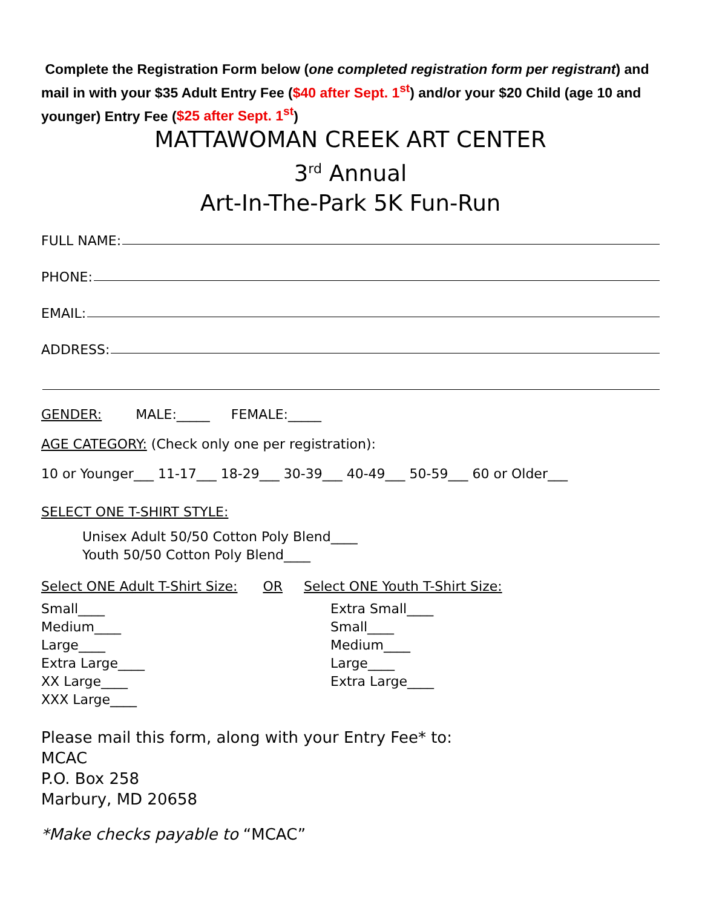Complete the Registration Form below (one completed registration form per registrant) and mail in with your $35 Adult Entry Fee ($40 after Sept. 1<sup>st</sup>) and/or your $20 Child (age 10 and younger) Entry Fee ($25 after Sept. 1<sup>st</sup>)
MATTAWOMAN CREEK ART CENTER
3<sup>rd</sup> Annual
Art-In-The-Park 5K Fun-Run
FULL NAME:
PHONE:
EMAIL:
ADDRESS:
GENDER: MALE:_____ FEMALE:_____
AGE CATEGORY: (Check only one per registration):
10 or Younger___ 11-17___ 18-29___ 30-39___ 40-49___ 50-59___ 60 or Older___
SELECT ONE T-SHIRT STYLE:
Unisex Adult 50/50 Cotton Poly Blend____
Youth 50/50 Cotton Poly Blend____
Select ONE Adult T-Shirt Size: OR Select ONE Youth T-Shirt Size:
Small____
Medium____
Large____
Extra Large____
XX Large____
XXX Large____
Extra Small____
Small____
Medium____
Large____
Extra Large____
Please mail this form, along with your Entry Fee* to:
MCAC
P.O. Box 258
Marbury, MD 20658
*Make checks payable to “MCAC”